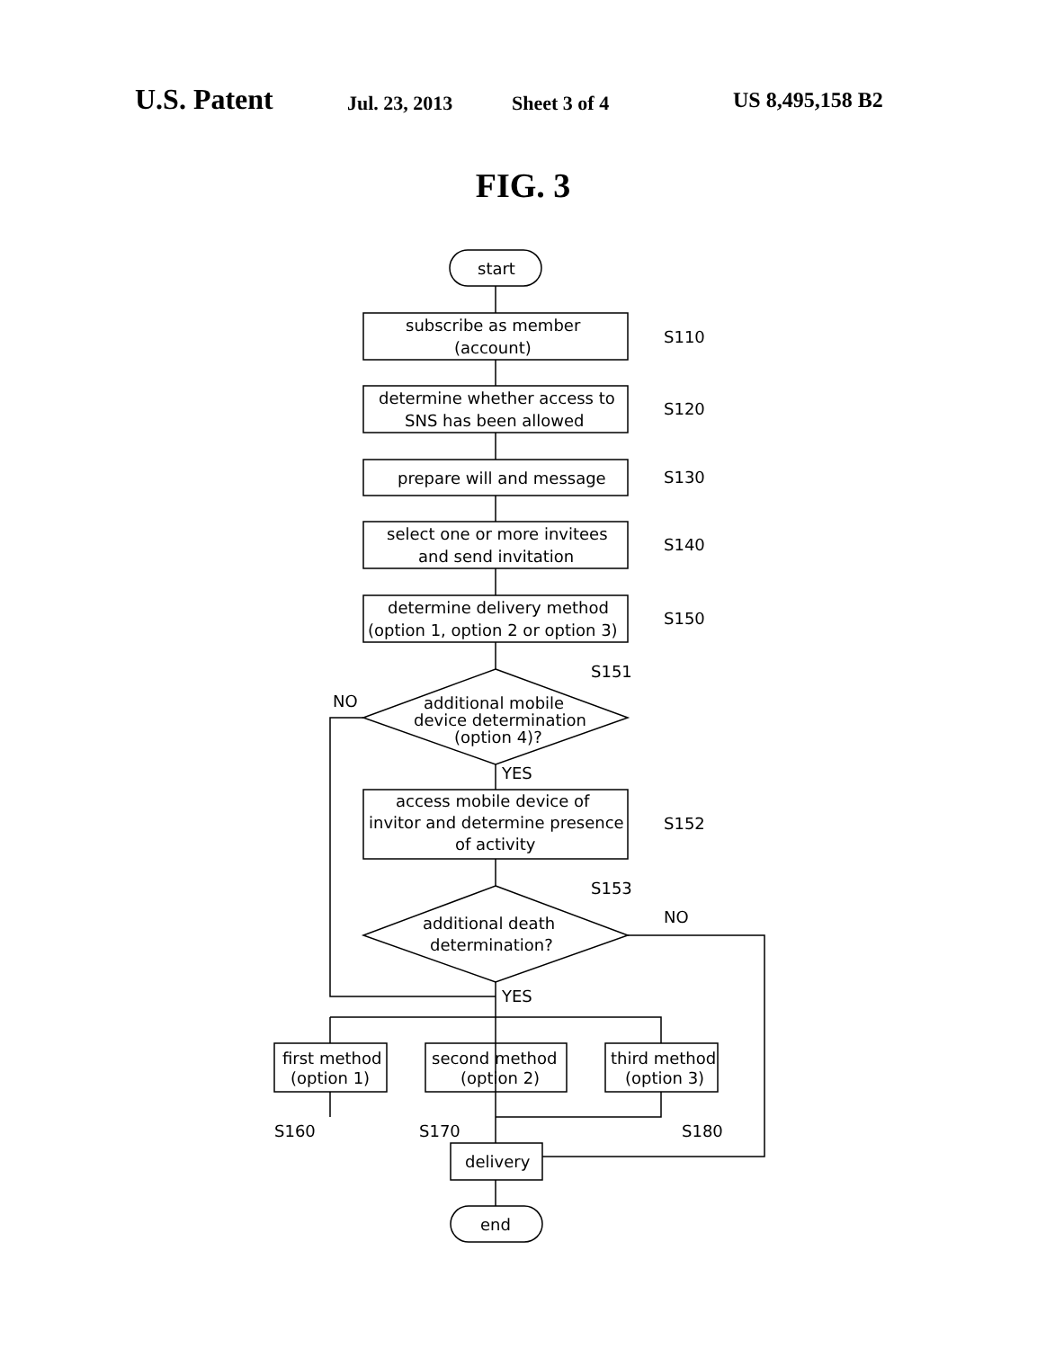U.S. Patent Jul. 23, 2013 Sheet 3 of 4 US 8,495,158 B2
FIG. 3
start
subscribe as member
(account)
determine whether access to
SNS has been allowed
prepare will and message
select one or more invitees
and send invitation
determine delivery method
(option 1, option 2 or option 3)
additional mobile
device determination
(option 4)?
access mobile device of
invitor and determine presence
of activity
additional death
determination?
first method
(option 1)
second method
(option 2)
third method
(option 3)
delivery
end
S110
S120
S130
S140
S150
S151
S152
S153
NO
YES
NO
YES
S160
S170
S180